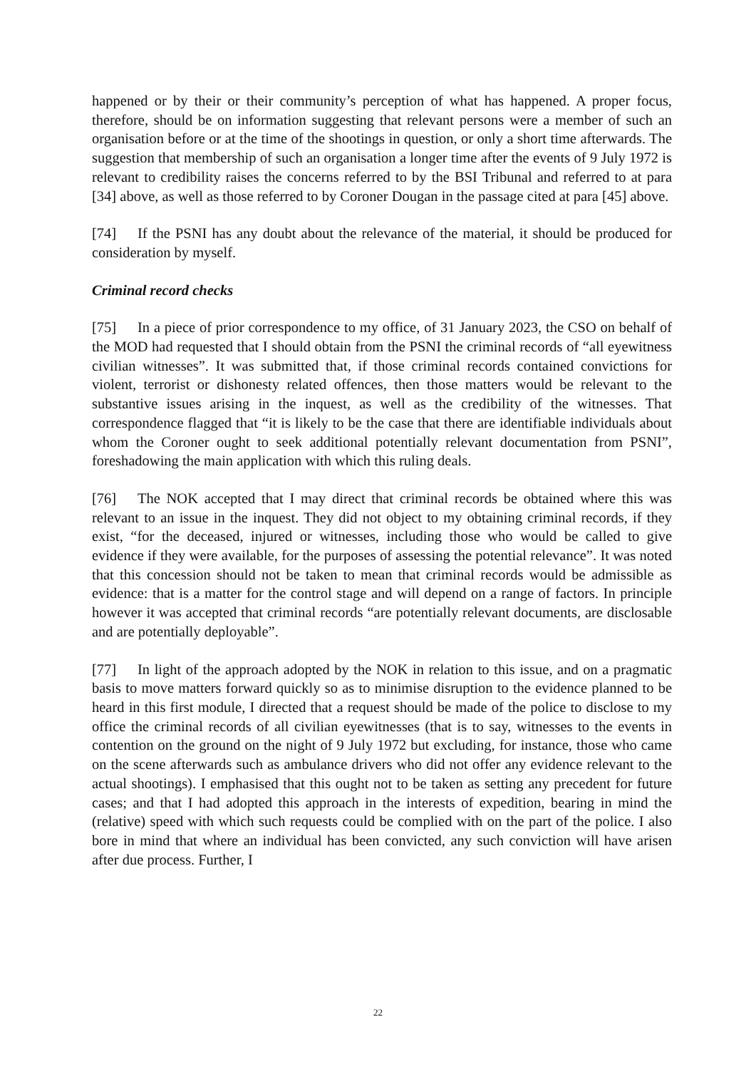happened or by their or their community’s perception of what has happened. A proper focus, therefore, should be on information suggesting that relevant persons were a member of such an organisation before or at the time of the shootings in question, or only a short time afterwards. The suggestion that membership of such an organisation a longer time after the events of 9 July 1972 is relevant to credibility raises the concerns referred to by the BSI Tribunal and referred to at para [34] above, as well as those referred to by Coroner Dougan in the passage cited at para [45] above.
[74] If the PSNI has any doubt about the relevance of the material, it should be produced for consideration by myself.
Criminal record checks
[75] In a piece of prior correspondence to my office, of 31 January 2023, the CSO on behalf of the MOD had requested that I should obtain from the PSNI the criminal records of “all eyewitness civilian witnesses”. It was submitted that, if those criminal records contained convictions for violent, terrorist or dishonesty related offences, then those matters would be relevant to the substantive issues arising in the inquest, as well as the credibility of the witnesses. That correspondence flagged that “it is likely to be the case that there are identifiable individuals about whom the Coroner ought to seek additional potentially relevant documentation from PSNI”, foreshadowing the main application with which this ruling deals.
[76] The NOK accepted that I may direct that criminal records be obtained where this was relevant to an issue in the inquest. They did not object to my obtaining criminal records, if they exist, “for the deceased, injured or witnesses, including those who would be called to give evidence if they were available, for the purposes of assessing the potential relevance”. It was noted that this concession should not be taken to mean that criminal records would be admissible as evidence: that is a matter for the control stage and will depend on a range of factors. In principle however it was accepted that criminal records “are potentially relevant documents, are disclosable and are potentially deployable”.
[77] In light of the approach adopted by the NOK in relation to this issue, and on a pragmatic basis to move matters forward quickly so as to minimise disruption to the evidence planned to be heard in this first module, I directed that a request should be made of the police to disclose to my office the criminal records of all civilian eyewitnesses (that is to say, witnesses to the events in contention on the ground on the night of 9 July 1972 but excluding, for instance, those who came on the scene afterwards such as ambulance drivers who did not offer any evidence relevant to the actual shootings). I emphasised that this ought not to be taken as setting any precedent for future cases; and that I had adopted this approach in the interests of expedition, bearing in mind the (relative) speed with which such requests could be complied with on the part of the police. I also bore in mind that where an individual has been convicted, any such conviction will have arisen after due process. Further, I
22